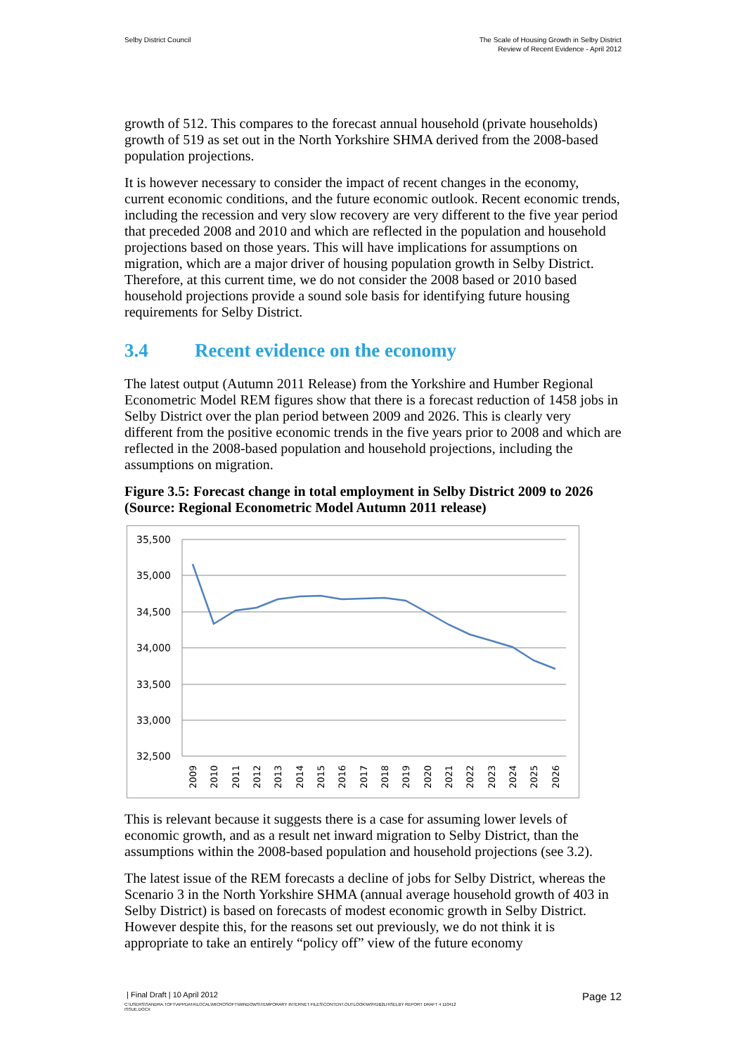Selby District Council The Scale of Housing Growth in Selby District
Review of Recent Evidence - April 2012
growth of 512. This compares to the forecast annual household (private households) growth of 519 as set out in the North Yorkshire SHMA derived from the 2008-based population projections.
It is however necessary to consider the impact of recent changes in the economy, current economic conditions, and the future economic outlook. Recent economic trends, including the recession and very slow recovery are very different to the five year period that preceded 2008 and 2010 and which are reflected in the population and household projections based on those years. This will have implications for assumptions on migration, which are a major driver of housing population growth in Selby District. Therefore, at this current time, we do not consider the 2008 based or 2010 based household projections provide a sound sole basis for identifying future housing requirements for Selby District.
3.4 Recent evidence on the economy
The latest output (Autumn 2011 Release) from the Yorkshire and Humber Regional Econometric Model REM figures show that there is a forecast reduction of 1458 jobs in Selby District over the plan period between 2009 and 2026. This is clearly very different from the positive economic trends in the five years prior to 2008 and which are reflected in the 2008-based population and household projections, including the assumptions on migration.
Figure 3.5: Forecast change in total employment in Selby District 2009 to 2026 (Source: Regional Econometric Model Autumn 2011 release)
35,500
35,000
34,500
34,000
33,500
33,000
32,500
2009
2010
2011
2012
2013
2014
2015
2016
2017
2018
2019
2020
2021
2022
2023
2024
2025
2026
This is relevant because it suggests there is a case for assuming lower levels of economic growth, and as a result net inward migration to Selby District, than the assumptions within the 2008-based population and household projections (see 3.2).
The latest issue of the REM forecasts a decline of jobs for Selby District, whereas the Scenario 3 in the North Yorkshire SHMA (annual average household growth of 403 in Selby District) is based on forecasts of modest economic growth in Selby District. However despite this, for the reasons set out previously, we do not think it is appropriate to take an entirely “policy off” view of the future economy
| Final Draft | 10 April 2012
Page 12
C:\USERS\SANDRA.TOFT\APPDATA\LOCAL\MICROSOFT\WINDOWS\TEMPORARY INTERNET FILES\CONTENT.OUTLOOK\W9YDB2LH\SELBY REPORT DRAFT 4 110412
ISSUE.DOCX